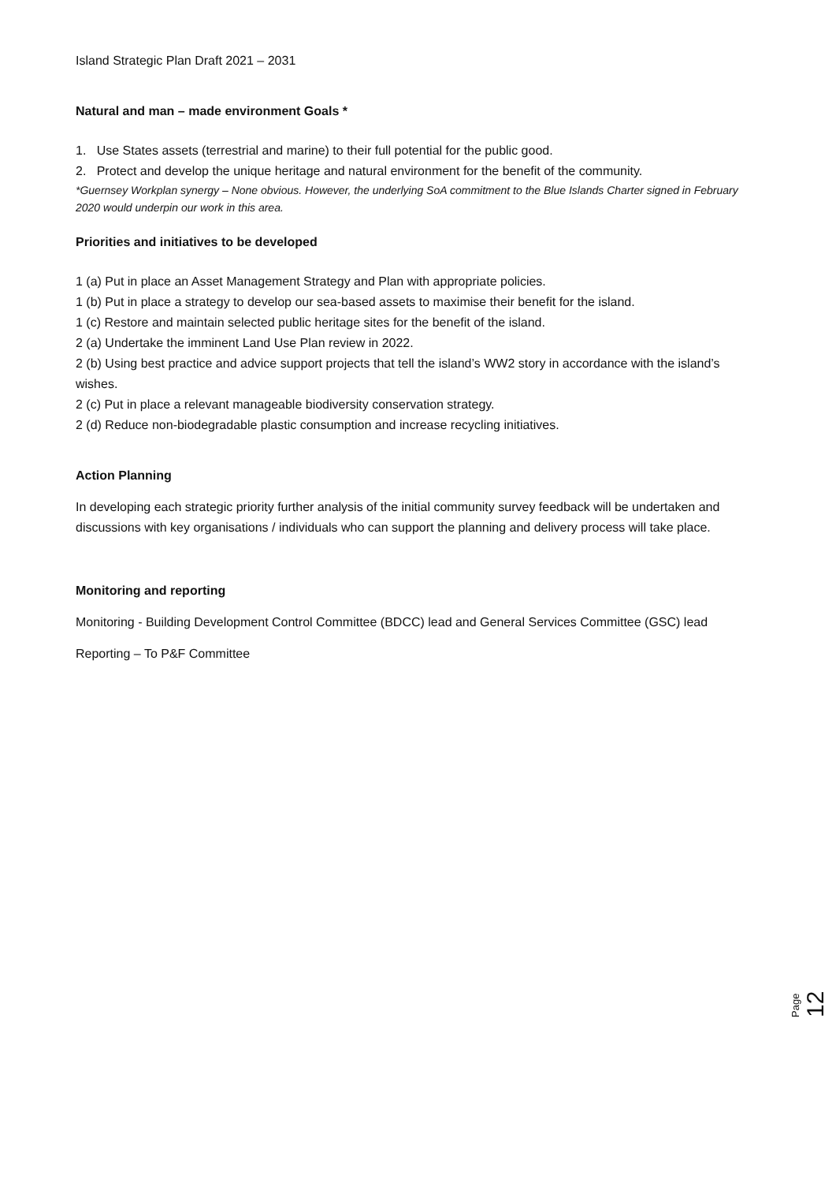Island Strategic Plan Draft 2021 – 2031
Natural and man – made environment Goals *
1. Use States assets (terrestrial and marine) to their full potential for the public good.
2. Protect and develop the unique heritage and natural environment for the benefit of the community.
*Guernsey Workplan synergy – None obvious. However, the underlying SoA commitment to the Blue Islands Charter signed in February 2020 would underpin our work in this area.
Priorities and initiatives to be developed
1 (a) Put in place an Asset Management Strategy and Plan with appropriate policies.
1 (b) Put in place a strategy to develop our sea-based assets to maximise their benefit for the island.
1 (c) Restore and maintain selected public heritage sites for the benefit of the island.
2 (a) Undertake the imminent Land Use Plan review in 2022.
2 (b) Using best practice and advice support projects that tell the island’s WW2 story in accordance with the island’s wishes.
2 (c) Put in place a relevant manageable biodiversity conservation strategy.
2 (d) Reduce non-biodegradable plastic consumption and increase recycling initiatives.
Action Planning
In developing each strategic priority further analysis of the initial community survey feedback will be undertaken and discussions with key organisations / individuals who can support the planning and delivery process will take place.
Monitoring and reporting
Monitoring - Building Development Control Committee (BDCC) lead and General Services Committee (GSC) lead
Reporting – To P&F Committee
Page 12